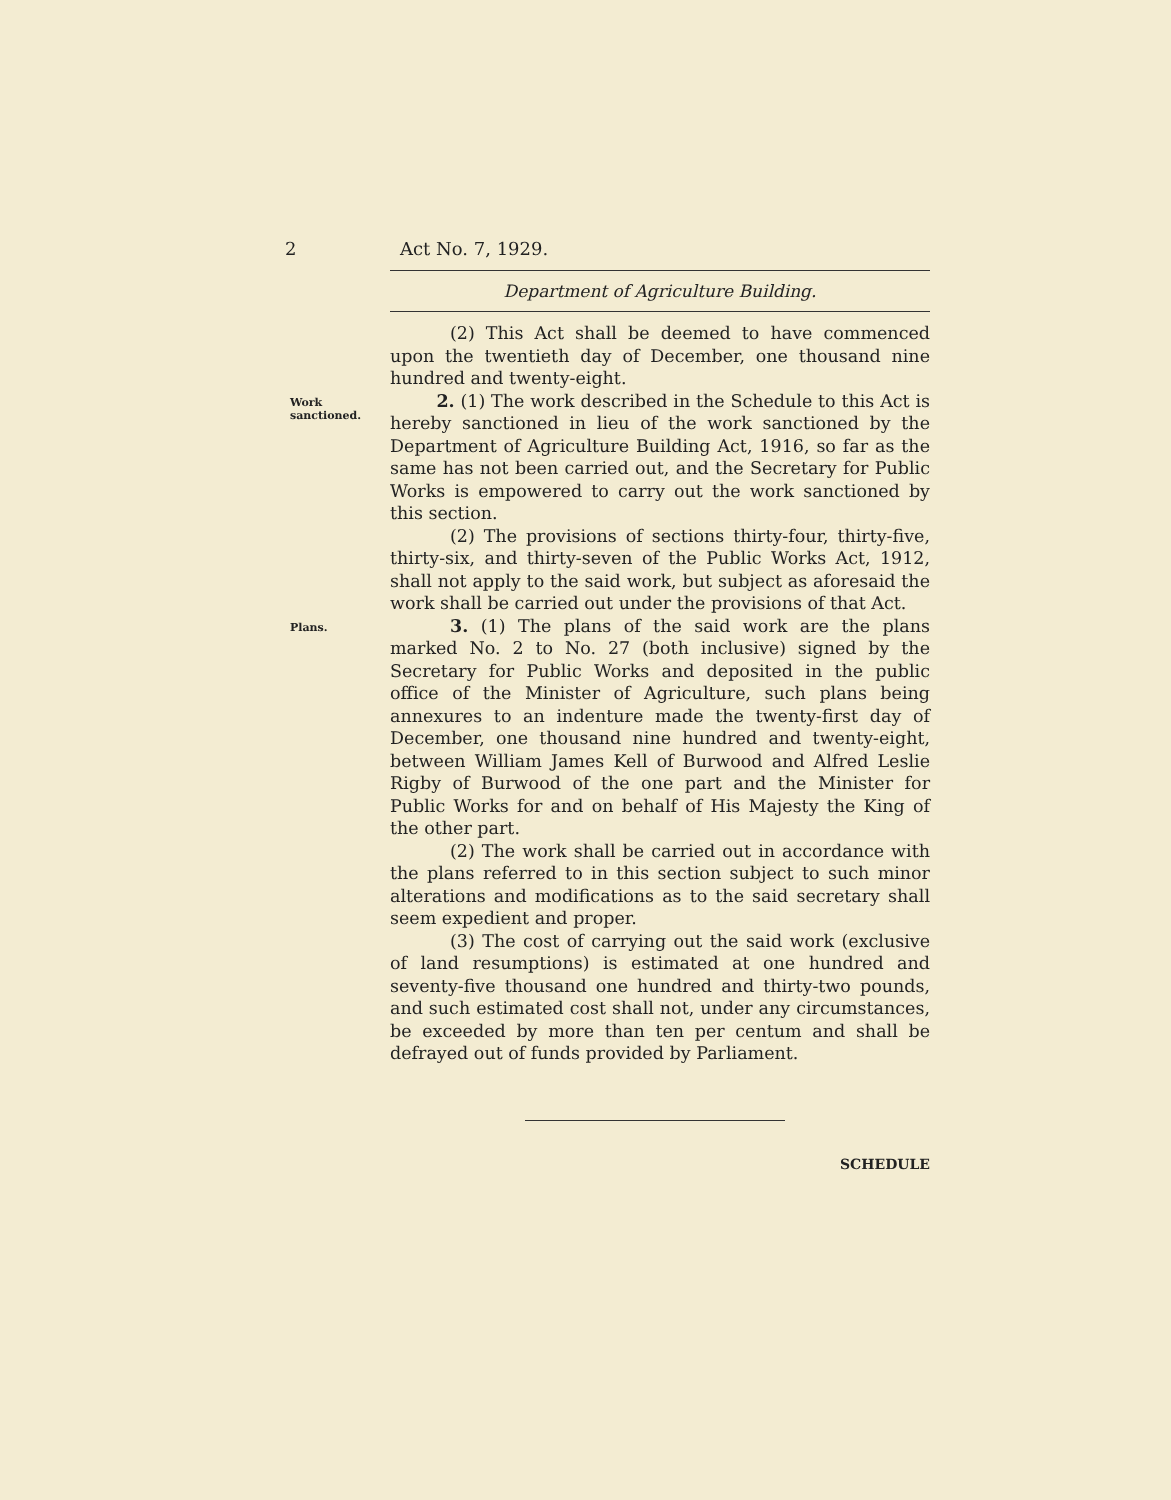2 Act No. 7, 1929.
Department of Agriculture Building.
(2) This Act shall be deemed to have commenced upon the twentieth day of December, one thousand nine hundred and twenty-eight.
Work sanctioned.
2. (1) The work described in the Schedule to this Act is hereby sanctioned in lieu of the work sanctioned by the Department of Agriculture Building Act, 1916, so far as the same has not been carried out, and the Secretary for Public Works is empowered to carry out the work sanctioned by this section.
(2) The provisions of sections thirty-four, thirty-five, thirty-six, and thirty-seven of the Public Works Act, 1912, shall not apply to the said work, but subject as aforesaid the work shall be carried out under the provisions of that Act.
Plans.
3. (1) The plans of the said work are the plans marked No. 2 to No. 27 (both inclusive) signed by the Secretary for Public Works and deposited in the public office of the Minister of Agriculture, such plans being annexures to an indenture made the twenty-first day of December, one thousand nine hundred and twenty-eight, between William James Kell of Burwood and Alfred Leslie Rigby of Burwood of the one part and the Minister for Public Works for and on behalf of His Majesty the King of the other part.
(2) The work shall be carried out in accordance with the plans referred to in this section subject to such minor alterations and modifications as to the said secretary shall seem expedient and proper.
(3) The cost of carrying out the said work (exclusive of land resumptions) is estimated at one hundred and seventy-five thousand one hundred and thirty-two pounds, and such estimated cost shall not, under any circumstances, be exceeded by more than ten per centum and shall be defrayed out of funds provided by Parliament.
SCHEDULE